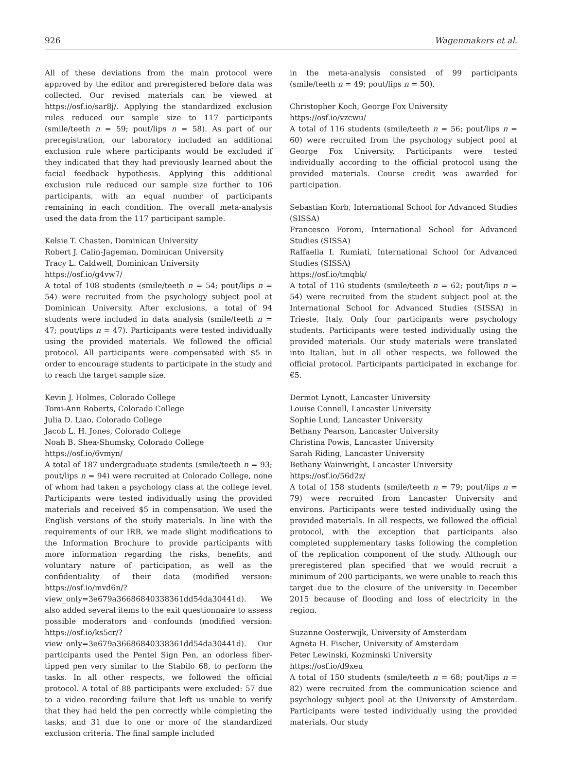926 Wagenmakers et al.
All of these deviations from the main protocol were approved by the editor and preregistered before data was collected. Our revised materials can be viewed at https://osf.io/sar8j/. Applying the standardized exclusion rules reduced our sample size to 117 participants (smile/teeth n = 59; pout/lips n = 58). As part of our preregistration, our laboratory included an additional exclusion rule where participants would be excluded if they indicated that they had previously learned about the facial feedback hypothesis. Applying this additional exclusion rule reduced our sample size further to 106 participants, with an equal number of participants remaining in each condition. The overall meta-analysis used the data from the 117 participant sample.
Kelsie T. Chasten, Dominican University
Robert J. Calin-Jageman, Dominican University
Tracy L. Caldwell, Dominican University
https://osf.io/g4vw7/
A total of 108 students (smile/teeth n = 54; pout/lips n = 54) were recruited from the psychology subject pool at Dominican University. After exclusions, a total of 94 students were included in data analysis (smile/teeth n = 47; pout/lips n = 47). Participants were tested individually using the provided materials. We followed the official protocol. All participants were compensated with $5 in order to encourage students to participate in the study and to reach the target sample size.
Kevin J. Holmes, Colorado College
Tomi-Ann Roberts, Colorado College
Julia D. Liao, Colorado College
Jacob L. H. Jones, Colorado College
Noah B. Shea-Shumsky, Colorado College
https://osf.io/6vmyn/
A total of 187 undergraduate students (smile/teeth n = 93; pout/lips n = 94) were recruited at Colorado College, none of whom had taken a psychology class at the college level. Participants were tested individually using the provided materials and received $5 in compensation. We used the English versions of the study materials. In line with the requirements of our IRB, we made slight modifications to the Information Brochure to provide participants with more information regarding the risks, benefits, and voluntary nature of participation, as well as the confidentiality of their data (modified version: https://osf.io/mvd6n/?view_only=3e679a36686840338361dd54da30441d). We also added several items to the exit questionnaire to assess possible moderators and confounds (modified version: https://osf.io/ks5cr/?view_only=3e679a36686840338361dd54da30441d). Our participants used the Pentel Sign Pen, an odorless fiber-tipped pen very similar to the Stabilo 68, to perform the tasks. In all other respects, we followed the official protocol. A total of 88 participants were excluded: 57 due to a video recording failure that left us unable to verify that they had held the pen correctly while completing the tasks, and 31 due to one or more of the standardized exclusion criteria. The final sample included
in the meta-analysis consisted of 99 participants (smile/teeth n = 49; pout/lips n = 50).
Christopher Koch, George Fox University
https://osf.io/vzcwu/
A total of 116 students (smile/teeth n = 56; pout/lips n = 60) were recruited from the psychology subject pool at George Fox University. Participants were tested individually according to the official protocol using the provided materials. Course credit was awarded for participation.
Sebastian Korb, International School for Advanced Studies (SISSA)
Francesco Foroni, International School for Advanced Studies (SISSA)
Raffaella I. Rumiati, International School for Advanced Studies (SISSA)
https://osf.io/tmqbk/
A total of 116 students (smile/teeth n = 62; pout/lips n = 54) were recruited from the student subject pool at the International School for Advanced Studies (SISSA) in Trieste, Italy. Only four participants were psychology students. Participants were tested individually using the provided materials. Our study materials were translated into Italian, but in all other respects, we followed the official protocol. Participants participated in exchange for €5.
Dermot Lynott, Lancaster University
Louise Connell, Lancaster University
Sophie Lund, Lancaster University
Bethany Pearson, Lancaster University
Christina Powis, Lancaster University
Sarah Riding, Lancaster University
Bethany Wainwright, Lancaster University
https://osf.io/56d2z/
A total of 158 students (smile/teeth n = 79; pout/lips n = 79) were recruited from Lancaster University and environs. Participants were tested individually using the provided materials. In all respects, we followed the official protocol, with the exception that participants also completed supplementary tasks following the completion of the replication component of the study. Although our preregistered plan specified that we would recruit a minimum of 200 participants, we were unable to reach this target due to the closure of the university in December 2015 because of flooding and loss of electricity in the region.
Suzanne Oosterwijk, University of Amsterdam
Agneta H. Fischer, University of Amsterdam
Peter Lewinski, Kozminski University
https://osf.io/d9xeu
A total of 150 students (smile/teeth n = 68; pout/lips n = 82) were recruited from the communication science and psychology subject pool at the University of Amsterdam. Participants were tested individually using the provided materials. Our study